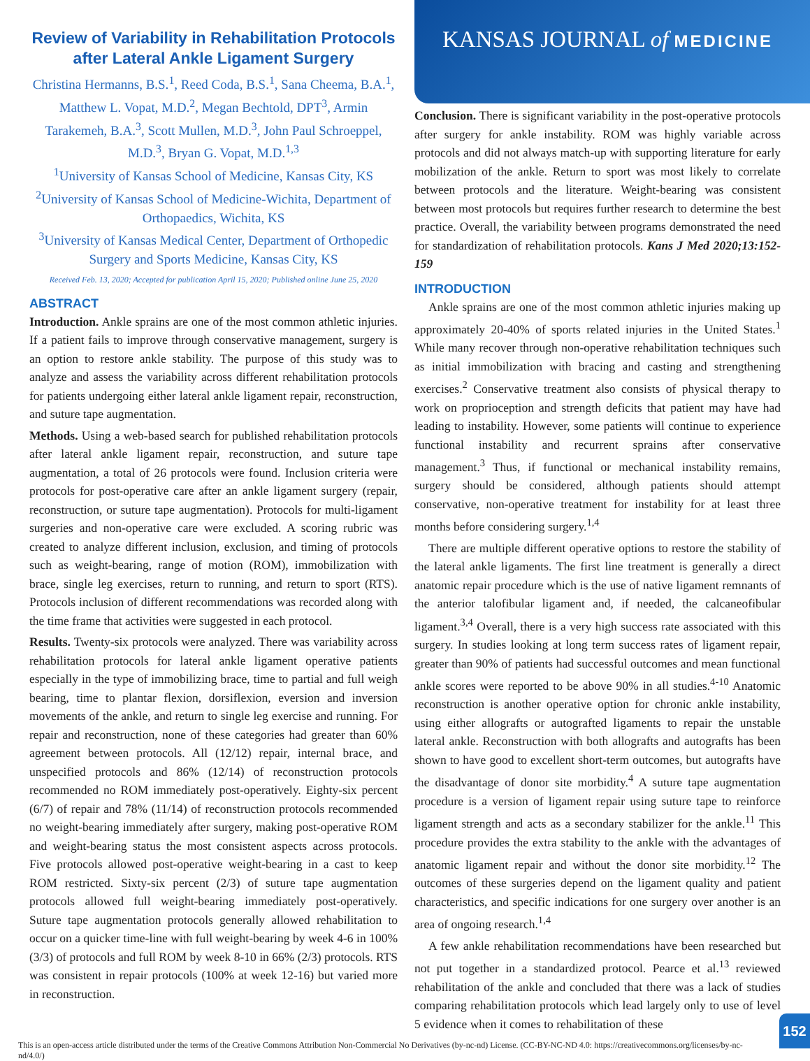Review of Variability in Rehabilitation Protocols after Lateral Ankle Ligament Surgery
Christina Hermanns, B.S.<sup>1</sup>, Reed Coda, B.S.<sup>1</sup>, Sana Cheema, B.A.<sup>1</sup>, Matthew L. Vopat, M.D.<sup>2</sup>, Megan Bechtold, DPT<sup>3</sup>, Armin Tarakemeh, B.A.<sup>3</sup>, Scott Mullen, M.D.<sup>3</sup>, John Paul Schroeppel, M.D.<sup>3</sup>, Bryan G. Vopat, M.D.<sup>1,3</sup>
<sup>1</sup> University of Kansas School of Medicine, Kansas City, KS
<sup>2</sup> University of Kansas School of Medicine-Wichita, Department of Orthopaedics, Wichita, KS
<sup>3</sup> University of Kansas Medical Center, Department of Orthopedic Surgery and Sports Medicine, Kansas City, KS
Received Feb. 13, 2020; Accepted for publication April 15, 2020; Published online June 25, 2020
ABSTRACT
Introduction. Ankle sprains are one of the most common athletic injuries. If a patient fails to improve through conservative management, surgery is an option to restore ankle stability. The purpose of this study was to analyze and assess the variability across different rehabilitation protocols for patients undergoing either lateral ankle ligament repair, reconstruction, and suture tape augmentation.
Methods. Using a web-based search for published rehabilitation protocols after lateral ankle ligament repair, reconstruction, and suture tape augmentation, a total of 26 protocols were found. Inclusion criteria were protocols for post-operative care after an ankle ligament surgery (repair, reconstruction, or suture tape augmentation). Protocols for multi-ligament surgeries and non-operative care were excluded. A scoring rubric was created to analyze different inclusion, exclusion, and timing of protocols such as weight-bearing, range of motion (ROM), immobilization with brace, single leg exercises, return to running, and return to sport (RTS). Protocols inclusion of different recommendations was recorded along with the time frame that activities were suggested in each protocol.
Results. Twenty-six protocols were analyzed. There was variability across rehabilitation protocols for lateral ankle ligament operative patients especially in the type of immobilizing brace, time to partial and full weigh bearing, time to plantar flexion, dorsiflexion, eversion and inversion movements of the ankle, and return to single leg exercise and running. For repair and reconstruction, none of these categories had greater than 60% agreement between protocols. All (12/12) repair, internal brace, and unspecified protocols and 86% (12/14) of reconstruction protocols recommended no ROM immediately post-operatively. Eighty-six percent (6/7) of repair and 78% (11/14) of reconstruction protocols recommended no weight-bearing immediately after surgery, making post-operative ROM and weight-bearing status the most consistent aspects across protocols. Five protocols allowed post-operative weight-bearing in a cast to keep ROM restricted. Sixty-six percent (2/3) of suture tape augmentation protocols allowed full weight-bearing immediately post-operatively. Suture tape augmentation protocols generally allowed rehabilitation to occur on a quicker time-line with full weight-bearing by week 4-6 in 100% (3/3) of protocols and full ROM by week 8-10 in 66% (2/3) protocols. RTS was consistent in repair protocols (100% at week 12-16) but varied more in reconstruction.
KANSAS JOURNAL of MEDICINE
Conclusion. There is significant variability in the post-operative protocols after surgery for ankle instability. ROM was highly variable across protocols and did not always match-up with supporting literature for early mobilization of the ankle. Return to sport was most likely to correlate between protocols and the literature. Weight-bearing was consistent between most protocols but requires further research to determine the best practice. Overall, the variability between programs demonstrated the need for standardization of rehabilitation protocols. Kans J Med 2020;13:152-159
INTRODUCTION
Ankle sprains are one of the most common athletic injuries making up approximately 20-40% of sports related injuries in the United States.<sup>1</sup> While many recover through non-operative rehabilitation techniques such as initial immobilization with bracing and casting and strengthening exercises.<sup>2</sup> Conservative treatment also consists of physical therapy to work on proprioception and strength deficits that patient may have had leading to instability. However, some patients will continue to experience functional instability and recurrent sprains after conservative management.<sup>3</sup> Thus, if functional or mechanical instability remains, surgery should be considered, although patients should attempt conservative, non-operative treatment for instability for at least three months before considering surgery.<sup>1,4</sup>
There are multiple different operative options to restore the stability of the lateral ankle ligaments. The first line treatment is generally a direct anatomic repair procedure which is the use of native ligament remnants of the anterior talofibular ligament and, if needed, the calcaneofibular ligament.<sup>3,4</sup> Overall, there is a very high success rate associated with this surgery. In studies looking at long term success rates of ligament repair, greater than 90% of patients had successful outcomes and mean functional ankle scores were reported to be above 90% in all studies.<sup>4-10</sup> Anatomic reconstruction is another operative option for chronic ankle instability, using either allografts or autografted ligaments to repair the unstable lateral ankle. Reconstruction with both allografts and autografts has been shown to have good to excellent short-term outcomes, but autografts have the disadvantage of donor site morbidity.<sup>4</sup> A suture tape augmentation procedure is a version of ligament repair using suture tape to reinforce ligament strength and acts as a secondary stabilizer for the ankle.<sup>11</sup> This procedure provides the extra stability to the ankle with the advantages of anatomic ligament repair and without the donor site morbidity.<sup>12</sup> The outcomes of these surgeries depend on the ligament quality and patient characteristics, and specific indications for one surgery over another is an area of ongoing research.<sup>1,4</sup>
A few ankle rehabilitation recommendations have been researched but not put together in a standardized protocol. Pearce et al.<sup>13</sup> reviewed rehabilitation of the ankle and concluded that there was a lack of studies comparing rehabilitation protocols which lead largely only to use of level 5 evidence when it comes to rehabilitation of these
This is an open-access article distributed under the terms of the Creative Commons Attribution Non-Commercial No Derivatives (by-nc-nd) License. (CC-BY-NC-ND 4.0: https://creativecommons.org/licenses/by-nc-nd/4.0/)
152